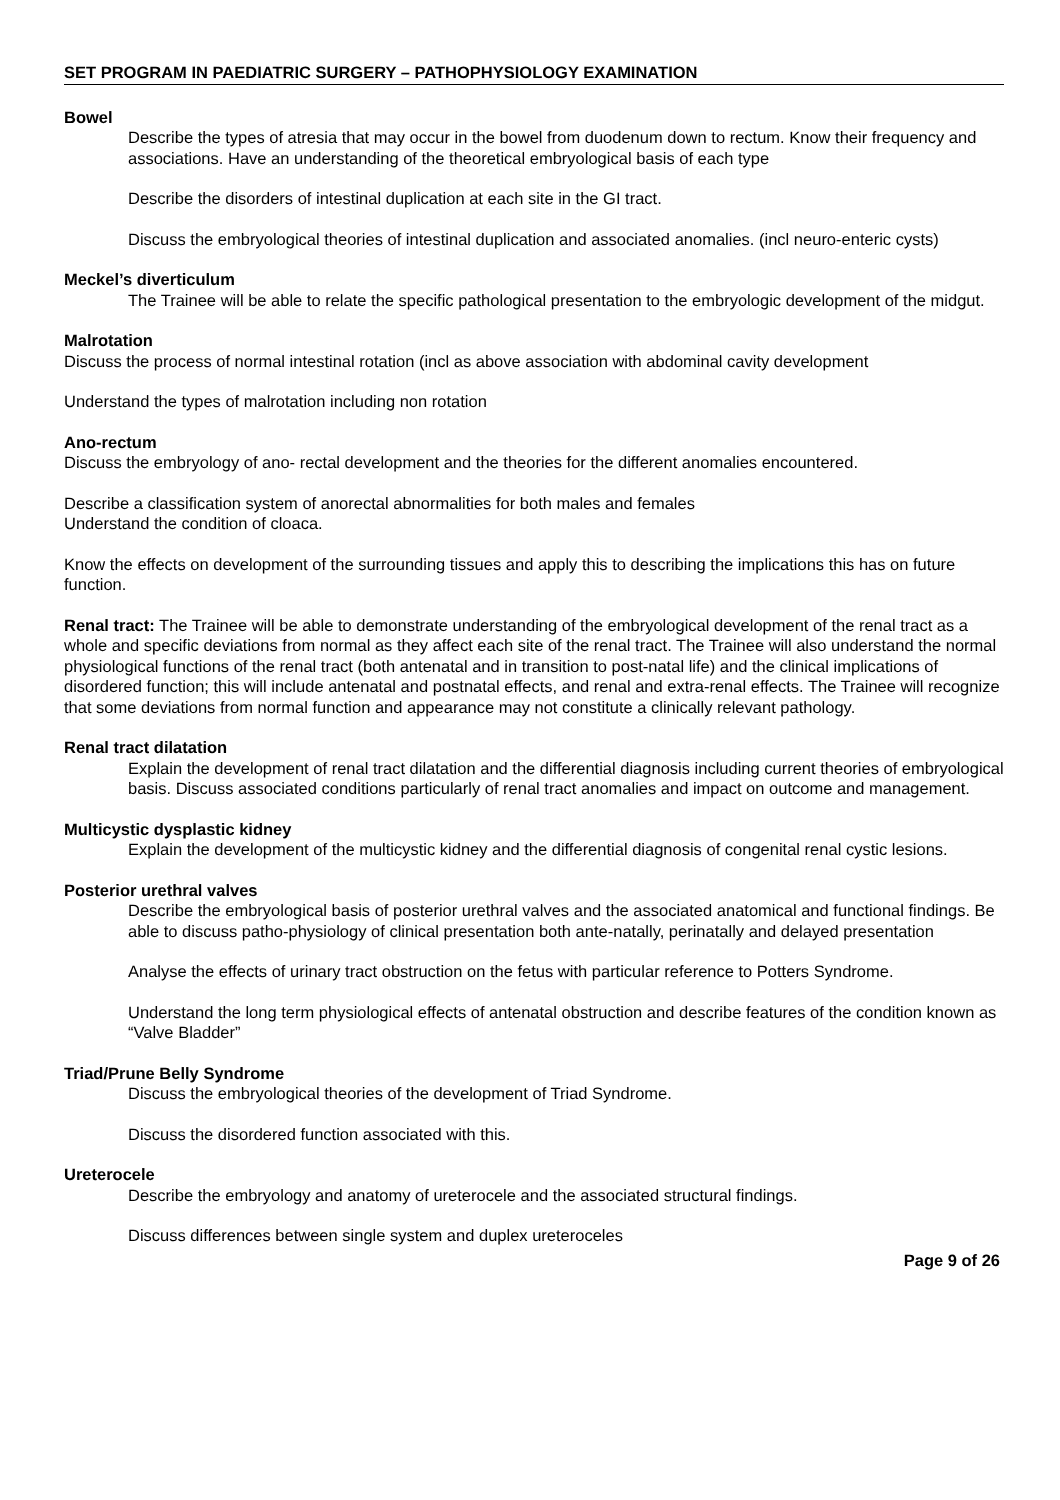SET PROGRAM IN PAEDIATRIC SURGERY – PATHOPHYSIOLOGY EXAMINATION
Bowel
Describe the types of atresia that may occur in the bowel from duodenum down to rectum. Know their frequency and associations. Have an understanding of the theoretical embryological basis of each type
Describe the disorders of intestinal duplication at each site in the GI tract.
Discuss the embryological theories of intestinal duplication and associated anomalies. (incl neuro-enteric cysts)
Meckel’s diverticulum
The Trainee will be able to relate the specific pathological presentation to the embryologic development of the midgut.
Malrotation
Discuss the process of normal intestinal rotation (incl as above association with abdominal cavity development
Understand the types of malrotation including non rotation
Ano-rectum
Discuss the embryology of ano- rectal development and the theories for the different anomalies encountered.
Describe a classification system of anorectal abnormalities for both males and females
Understand the condition of cloaca.
Know the effects on development of the surrounding tissues and apply this to describing the implications this has on future function.
Renal tract: The Trainee will be able to demonstrate understanding of the embryological development of the renal tract as a whole and specific deviations from normal as they affect each site of the renal tract. The Trainee will also understand the normal physiological functions of the renal tract (both antenatal and in transition to post-natal life) and the clinical implications of disordered function; this will include antenatal and postnatal effects, and renal and extra-renal effects. The Trainee will recognize that some deviations from normal function and appearance may not constitute a clinically relevant pathology.
Renal tract dilatation
Explain the development of renal tract dilatation and the differential diagnosis including current theories of embryological basis. Discuss associated conditions particularly of renal tract anomalies and impact on outcome and management.
Multicystic dysplastic kidney
Explain the development of the multicystic kidney and the differential diagnosis of congenital renal cystic lesions.
Posterior urethral valves
Describe the embryological basis of posterior urethral valves and the associated anatomical and functional findings. Be able to discuss patho-physiology of clinical presentation both ante-natally, perinatally and delayed presentation
Analyse the effects of urinary tract obstruction on the fetus with particular reference to Potters Syndrome.
Understand the long term physiological effects of antenatal obstruction and describe features of the condition known as “Valve Bladder”
Triad/Prune Belly Syndrome
Discuss the embryological theories of the development of Triad Syndrome.
Discuss the disordered function associated with this.
Ureterocele
Describe the embryology and anatomy of ureterocele and the associated structural findings.
Discuss differences between single system and duplex ureteroceles
Page 9 of 26